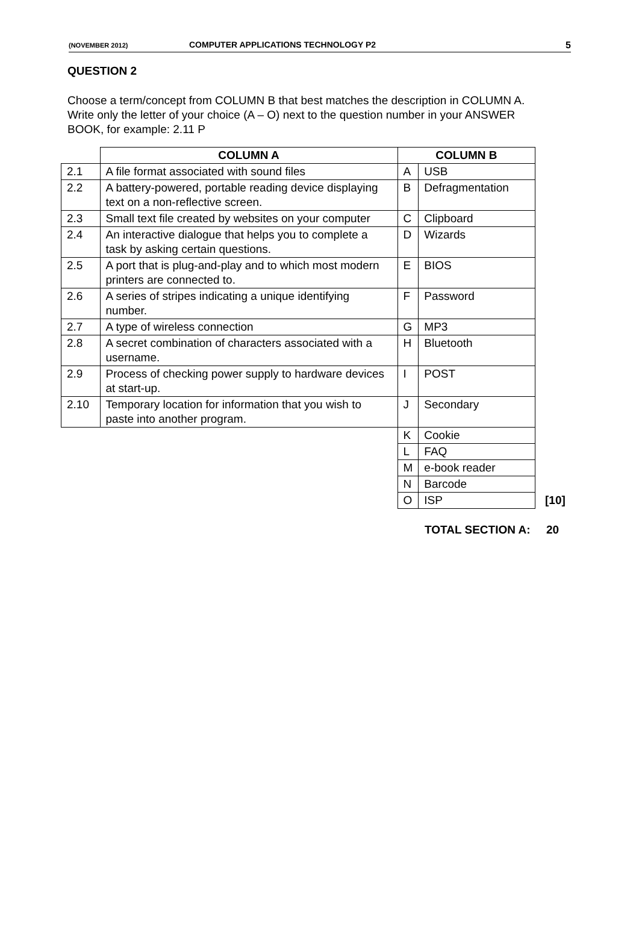(NOVEMBER 2012) COMPUTER APPLICATIONS TECHNOLOGY P2 5
QUESTION 2
Choose a term/concept from COLUMN B that best matches the description in COLUMN A. Write only the letter of your choice (A – O) next to the question number in your ANSWER BOOK, for example: 2.11 P
| | COLUMN A | COLUMN B | | |
| --- | --- | --- | --- | --- |
| 2.1 | A file format associated with sound files | A | USB | |
| 2.2 | A battery-powered, portable reading device displaying text on a non-reflective screen. | B | Defragmentation | |
| 2.3 | Small text file created by websites on your computer | C | Clipboard | |
| 2.4 | An interactive dialogue that helps you to complete a task by asking certain questions. | D | Wizards | |
| 2.5 | A port that is plug-and-play and to which most modern printers are connected to. | E | BIOS | |
| 2.6 | A series of stripes indicating a unique identifying number. | F | Password | |
| 2.7 | A type of wireless connection | G | MP3 | |
| 2.8 | A secret combination of characters associated with a username. | H | Bluetooth | |
| 2.9 | Process of checking power supply to hardware devices at start-up. | I | POST | |
| 2.10 | Temporary location for information that you wish to paste into another program. | J | Secondary | |
| | | K | Cookie | |
| | | L | FAQ | |
| | | M | e-book reader | |
| | | N | Barcode | |
| | | O | ISP | [10] |
TOTAL SECTION A: 20